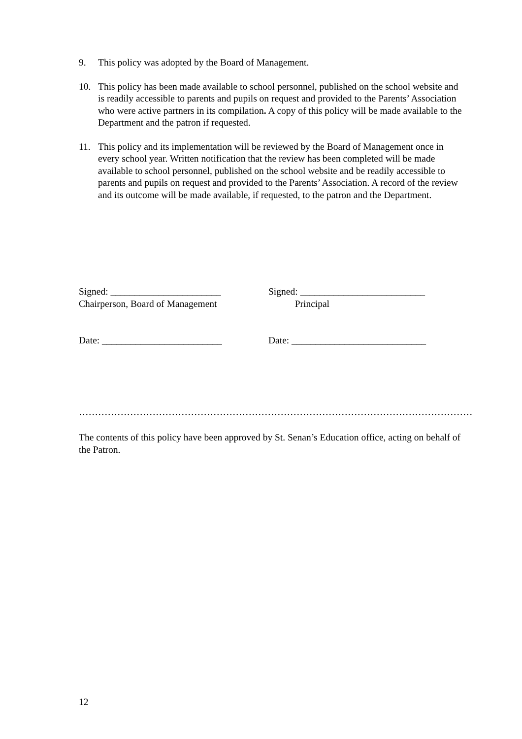9. This policy was adopted by the Board of Management.
10. This policy has been made available to school personnel, published on the school website and is readily accessible to parents and pupils on request and provided to the Parents’ Association who were active partners in its compilation. A copy of this policy will be made available to the Department and the patron if requested.
11. This policy and its implementation will be reviewed by the Board of Management once in every school year. Written notification that the review has been completed will be made available to school personnel, published on the school website and be readily accessible to parents and pupils on request and provided to the Parents’ Association. A record of the review and its outcome will be made available, if requested, to the patron and the Department.
Signed: _______________________
Chairperson, Board of Management
Signed: __________________________
Principal
Date: _________________________ Date: ____________________________
……………………………………………………………………………………………………………
The contents of this policy have been approved by St. Senan’s Education office, acting on behalf of the Patron.
12